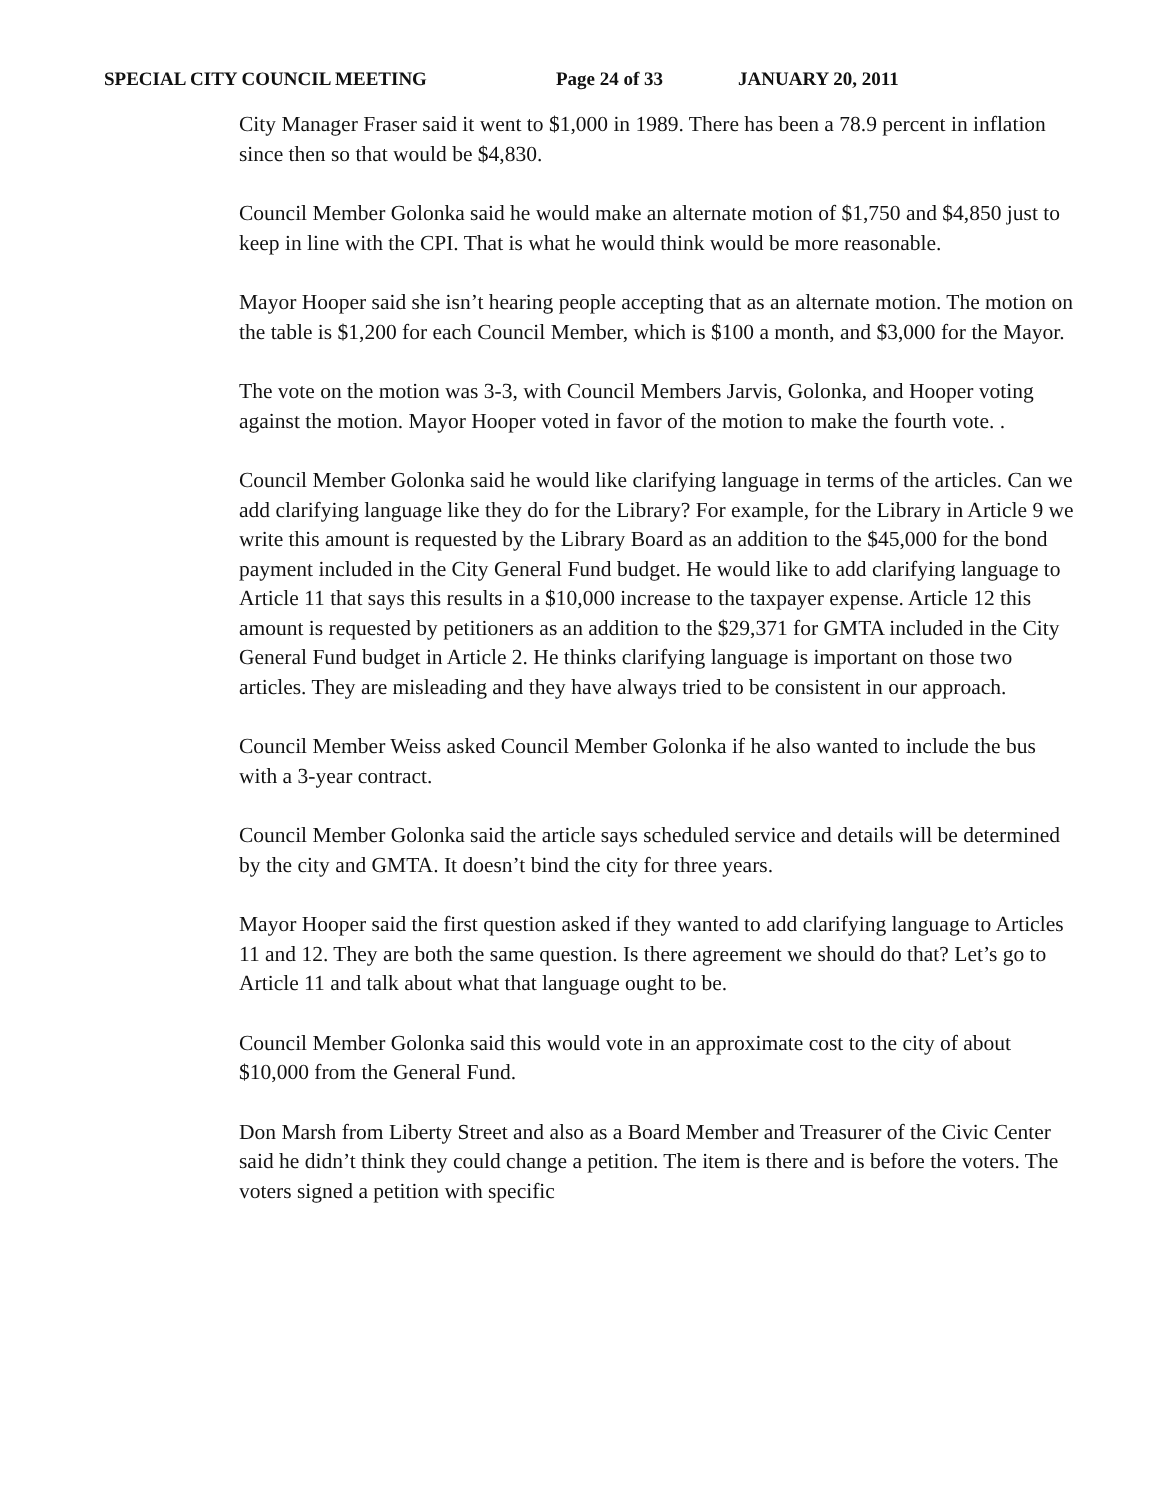SPECIAL CITY COUNCIL MEETING Page 24 of 33 JANUARY 20, 2011
City Manager Fraser said it went to $1,000 in 1989. There has been a 78.9 percent in inflation since then so that would be $4,830.
Council Member Golonka said he would make an alternate motion of $1,750 and $4,850 just to keep in line with the CPI. That is what he would think would be more reasonable.
Mayor Hooper said she isn’t hearing people accepting that as an alternate motion. The motion on the table is $1,200 for each Council Member, which is $100 a month, and $3,000 for the Mayor.
The vote on the motion was 3-3, with Council Members Jarvis, Golonka, and Hooper voting against the motion. Mayor Hooper voted in favor of the motion to make the fourth vote. .
Council Member Golonka said he would like clarifying language in terms of the articles. Can we add clarifying language like they do for the Library? For example, for the Library in Article 9 we write this amount is requested by the Library Board as an addition to the $45,000 for the bond payment included in the City General Fund budget. He would like to add clarifying language to Article 11 that says this results in a $10,000 increase to the taxpayer expense. Article 12 this amount is requested by petitioners as an addition to the $29,371 for GMTA included in the City General Fund budget in Article 2. He thinks clarifying language is important on those two articles. They are misleading and they have always tried to be consistent in our approach.
Council Member Weiss asked Council Member Golonka if he also wanted to include the bus with a 3-year contract.
Council Member Golonka said the article says scheduled service and details will be determined by the city and GMTA. It doesn’t bind the city for three years.
Mayor Hooper said the first question asked if they wanted to add clarifying language to Articles 11 and 12. They are both the same question. Is there agreement we should do that? Let’s go to Article 11 and talk about what that language ought to be.
Council Member Golonka said this would vote in an approximate cost to the city of about $10,000 from the General Fund.
Don Marsh from Liberty Street and also as a Board Member and Treasurer of the Civic Center said he didn’t think they could change a petition. The item is there and is before the voters. The voters signed a petition with specific